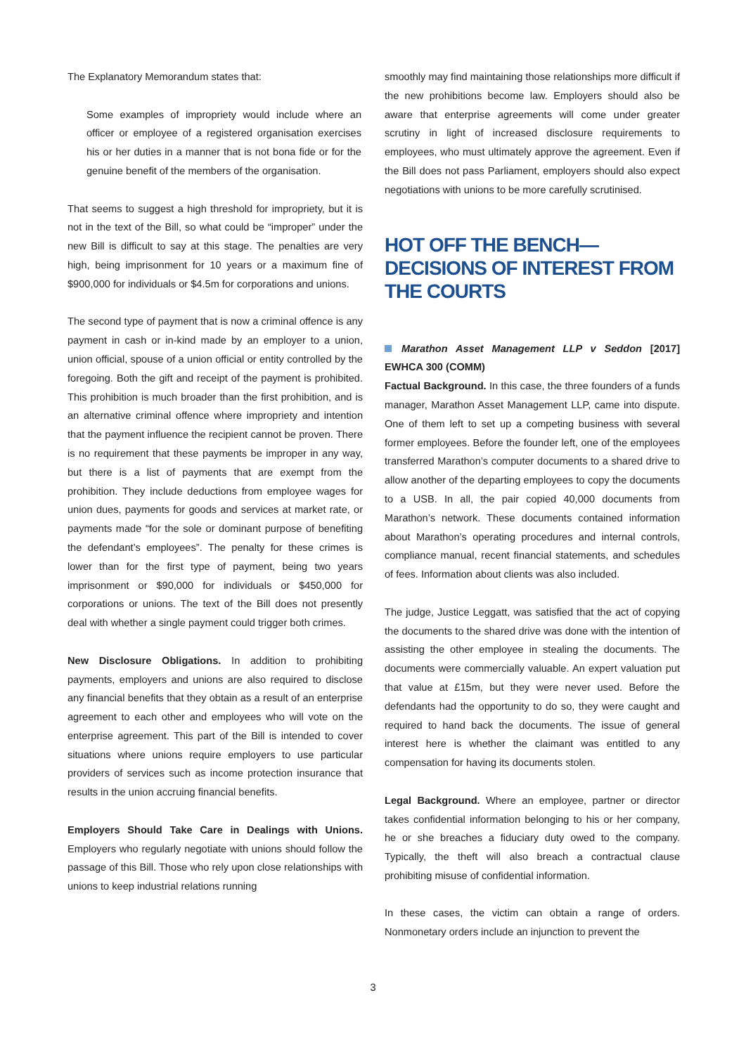The Explanatory Memorandum states that:
Some examples of impropriety would include where an officer or employee of a registered organisation exercises his or her duties in a manner that is not bona fide or for the genuine benefit of the members of the organisation.
That seems to suggest a high threshold for impropriety, but it is not in the text of the Bill, so what could be “improper” under the new Bill is difficult to say at this stage. The penalties are very high, being imprisonment for 10 years or a maximum fine of $900,000 for individuals or $4.5m for corporations and unions.
The second type of payment that is now a criminal offence is any payment in cash or in-kind made by an employer to a union, union official, spouse of a union official or entity controlled by the foregoing. Both the gift and receipt of the payment is prohibited. This prohibition is much broader than the first prohibition, and is an alternative criminal offence where impropriety and intention that the payment influence the recipient cannot be proven. There is no requirement that these payments be improper in any way, but there is a list of payments that are exempt from the prohibition. They include deductions from employee wages for union dues, payments for goods and services at market rate, or payments made “for the sole or dominant purpose of benefiting the defendant’s employees”. The penalty for these crimes is lower than for the first type of payment, being two years imprisonment or $90,000 for individuals or $450,000 for corporations or unions. The text of the Bill does not presently deal with whether a single payment could trigger both crimes.
New Disclosure Obligations. In addition to prohibiting payments, employers and unions are also required to disclose any financial benefits that they obtain as a result of an enterprise agreement to each other and employees who will vote on the enterprise agreement. This part of the Bill is intended to cover situations where unions require employers to use particular providers of services such as income protection insurance that results in the union accruing financial benefits.
Employers Should Take Care in Dealings with Unions. Employers who regularly negotiate with unions should follow the passage of this Bill. Those who rely upon close relationships with unions to keep industrial relations running
smoothly may find maintaining those relationships more difficult if the new prohibitions become law. Employers should also be aware that enterprise agreements will come under greater scrutiny in light of increased disclosure requirements to employees, who must ultimately approve the agreement. Even if the Bill does not pass Parliament, employers should also expect negotiations with unions to be more carefully scrutinised.
HOT OFF THE BENCH—DECISIONS OF INTEREST FROM THE COURTS
Marathon Asset Management LLP v Seddon [2017] EWHCA 300 (COMM)
Factual Background. In this case, the three founders of a funds manager, Marathon Asset Management LLP, came into dispute. One of them left to set up a competing business with several former employees. Before the founder left, one of the employees transferred Marathon’s computer documents to a shared drive to allow another of the departing employees to copy the documents to a USB. In all, the pair copied 40,000 documents from Marathon’s network. These documents contained information about Marathon’s operating procedures and internal controls, compliance manual, recent financial statements, and schedules of fees. Information about clients was also included.
The judge, Justice Leggatt, was satisfied that the act of copying the documents to the shared drive was done with the intention of assisting the other employee in stealing the documents. The documents were commercially valuable. An expert valuation put that value at £15m, but they were never used. Before the defendants had the opportunity to do so, they were caught and required to hand back the documents. The issue of general interest here is whether the claimant was entitled to any compensation for having its documents stolen.
Legal Background. Where an employee, partner or director takes confidential information belonging to his or her company, he or she breaches a fiduciary duty owed to the company. Typically, the theft will also breach a contractual clause prohibiting misuse of confidential information.
In these cases, the victim can obtain a range of orders. Nonmonetary orders include an injunction to prevent the
3